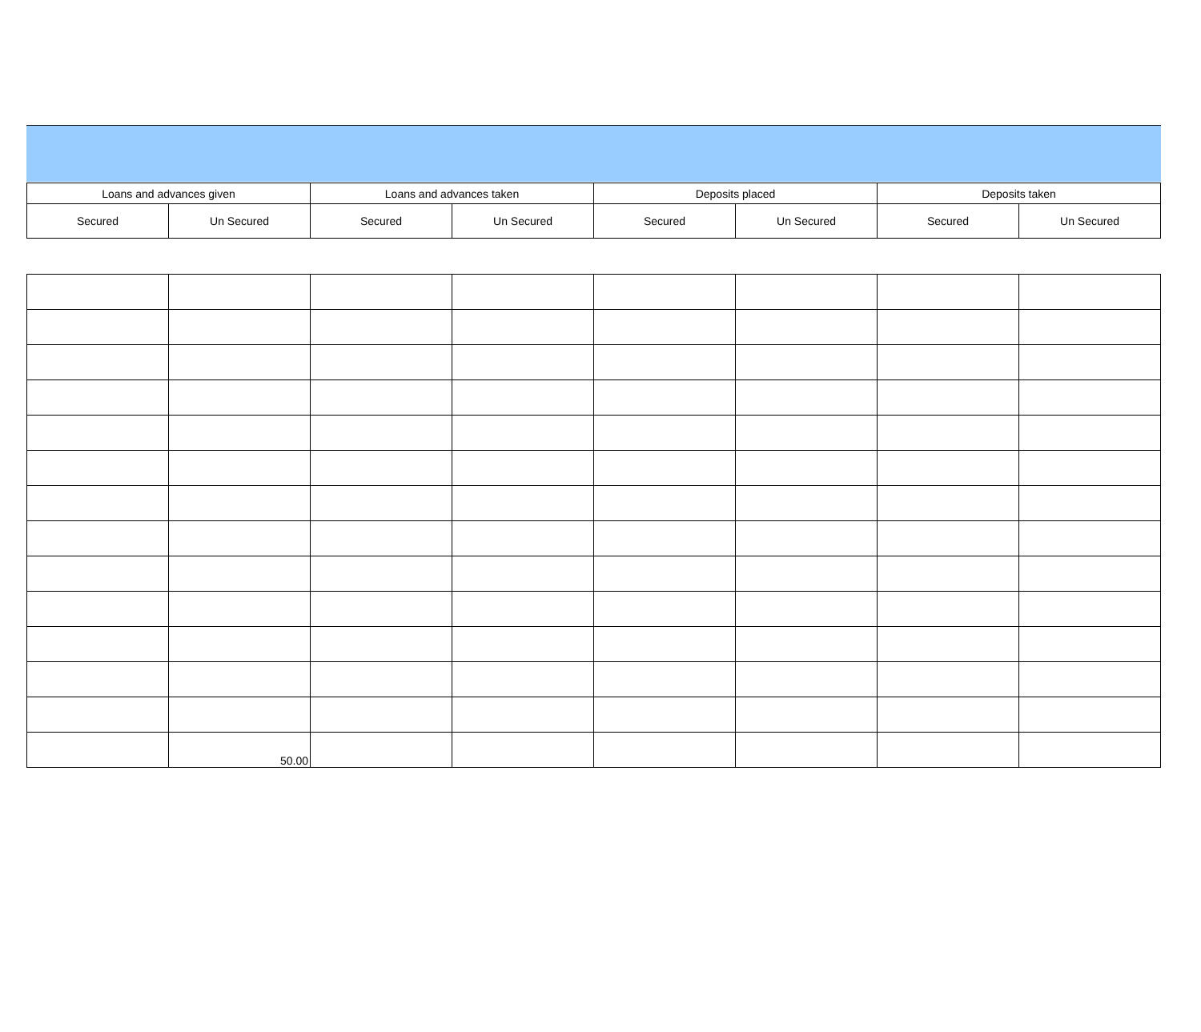| Loans and advances given | | Loans and advances taken | | Deposits placed | | Deposits taken | |
| --- | --- | --- | --- | --- | --- | --- | --- |
| Secured | Un Secured | Secured | Un Secured | Secured | Un Secured | Secured | Un Secured |
| | 50.00 | | | | | | |